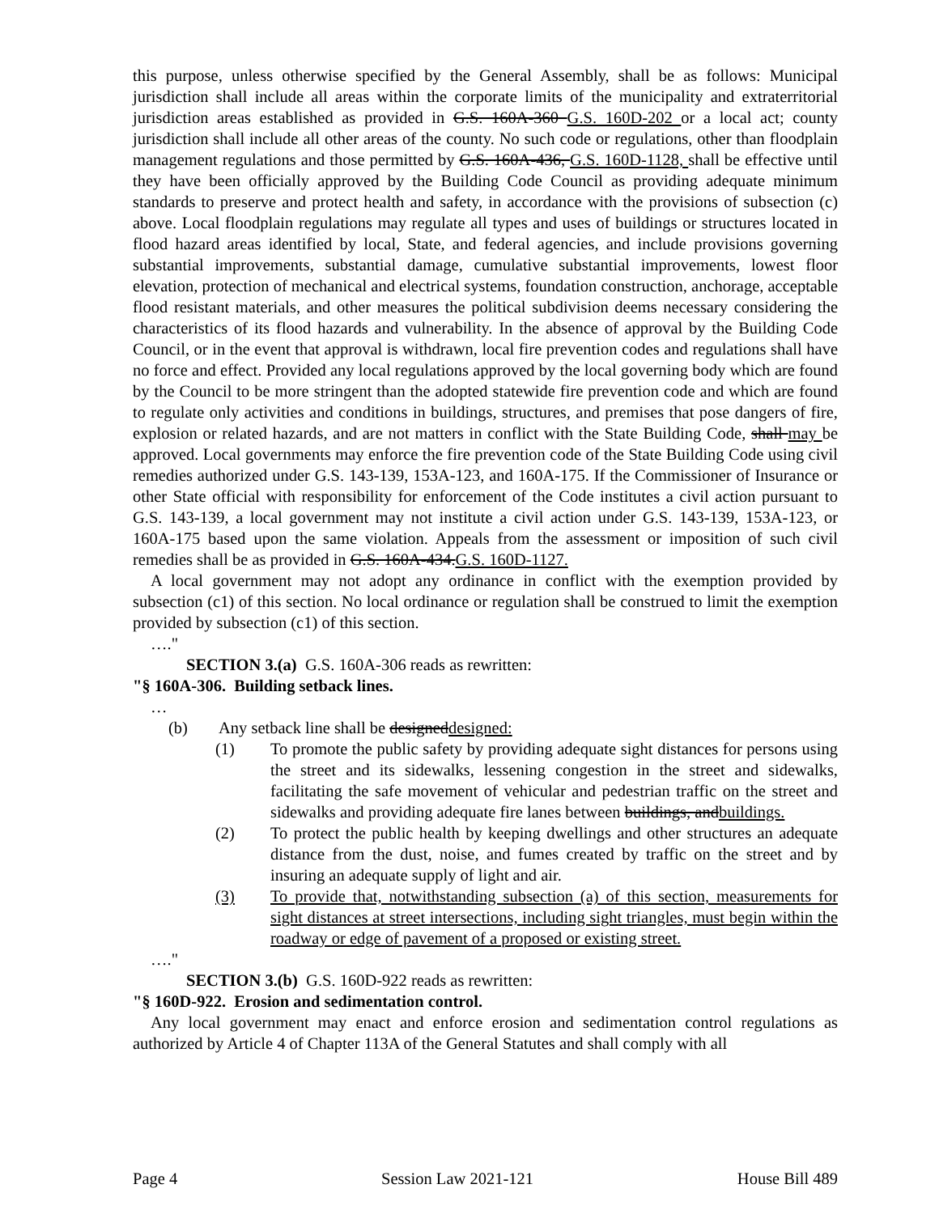this purpose, unless otherwise specified by the General Assembly, shall be as follows: Municipal jurisdiction shall include all areas within the corporate limits of the municipality and extraterritorial jurisdiction areas established as provided in G.S. 160A-360 G.S. 160D-202 or a local act; county jurisdiction shall include all other areas of the county. No such code or regulations, other than floodplain management regulations and those permitted by G.S. 160A-436, G.S. 160D-1128, shall be effective until they have been officially approved by the Building Code Council as providing adequate minimum standards to preserve and protect health and safety, in accordance with the provisions of subsection (c) above. Local floodplain regulations may regulate all types and uses of buildings or structures located in flood hazard areas identified by local, State, and federal agencies, and include provisions governing substantial improvements, substantial damage, cumulative substantial improvements, lowest floor elevation, protection of mechanical and electrical systems, foundation construction, anchorage, acceptable flood resistant materials, and other measures the political subdivision deems necessary considering the characteristics of its flood hazards and vulnerability. In the absence of approval by the Building Code Council, or in the event that approval is withdrawn, local fire prevention codes and regulations shall have no force and effect. Provided any local regulations approved by the local governing body which are found by the Council to be more stringent than the adopted statewide fire prevention code and which are found to regulate only activities and conditions in buildings, structures, and premises that pose dangers of fire, explosion or related hazards, and are not matters in conflict with the State Building Code, shall may be approved. Local governments may enforce the fire prevention code of the State Building Code using civil remedies authorized under G.S. 143-139, 153A-123, and 160A-175. If the Commissioner of Insurance or other State official with responsibility for enforcement of the Code institutes a civil action pursuant to G.S. 143-139, a local government may not institute a civil action under G.S. 143-139, 153A-123, or 160A-175 based upon the same violation. Appeals from the assessment or imposition of such civil remedies shall be as provided in G.S. 160A-434.G.S. 160D-1127.
A local government may not adopt any ordinance in conflict with the exemption provided by subsection (c1) of this section. No local ordinance or regulation shall be construed to limit the exemption provided by subsection (c1) of this section.
…."
SECTION 3.(a) G.S. 160A-306 reads as rewritten:
"§ 160A-306. Building setback lines.
…
(b) Any setback line shall be designeddesigned:
(1) To promote the public safety by providing adequate sight distances for persons using the street and its sidewalks, lessening congestion in the street and sidewalks, facilitating the safe movement of vehicular and pedestrian traffic on the street and sidewalks and providing adequate fire lanes between buildings, andbuildings.
(2) To protect the public health by keeping dwellings and other structures an adequate distance from the dust, noise, and fumes created by traffic on the street and by insuring an adequate supply of light and air.
(3) To provide that, notwithstanding subsection (a) of this section, measurements for sight distances at street intersections, including sight triangles, must begin within the roadway or edge of pavement of a proposed or existing street.
…."
SECTION 3.(b) G.S. 160D-922 reads as rewritten:
"§ 160D-922. Erosion and sedimentation control.
Any local government may enact and enforce erosion and sedimentation control regulations as authorized by Article 4 of Chapter 113A of the General Statutes and shall comply with all
Page 4 Session Law 2021-121 House Bill 489